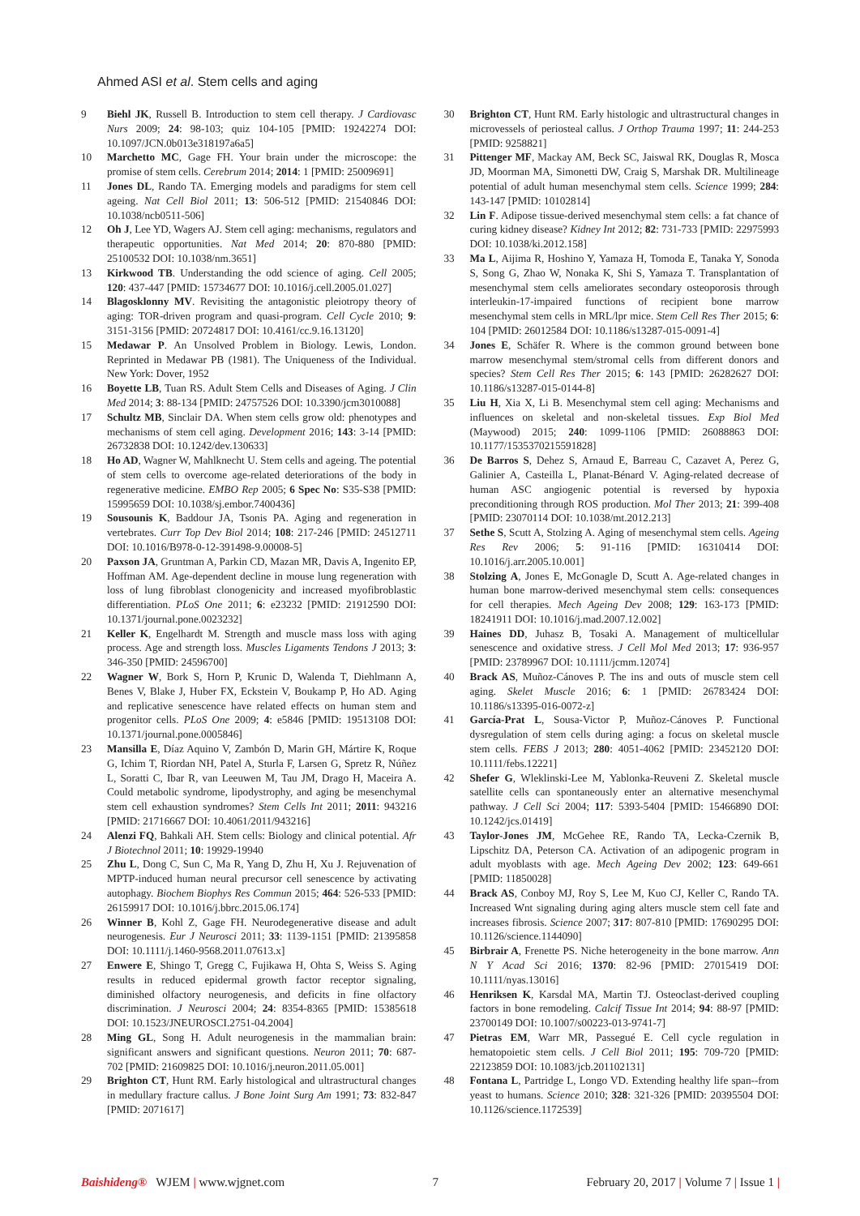Ahmed ASI et al. Stem cells and aging
9 Biehl JK, Russell B. Introduction to stem cell therapy. J Cardiovasc Nurs 2009; 24: 98-103; quiz 104-105 [PMID: 19242274 DOI: 10.1097/JCN.0b013e318197a6a5]
10 Marchetto MC, Gage FH. Your brain under the microscope: the promise of stem cells. Cerebrum 2014; 2014: 1 [PMID: 25009691]
11 Jones DL, Rando TA. Emerging models and paradigms for stem cell ageing. Nat Cell Biol 2011; 13: 506-512 [PMID: 21540846 DOI: 10.1038/ncb0511-506]
12 Oh J, Lee YD, Wagers AJ. Stem cell aging: mechanisms, regulators and therapeutic opportunities. Nat Med 2014; 20: 870-880 [PMID: 25100532 DOI: 10.1038/nm.3651]
13 Kirkwood TB. Understanding the odd science of aging. Cell 2005; 120: 437-447 [PMID: 15734677 DOI: 10.1016/j.cell.2005.01.027]
14 Blagosklonny MV. Revisiting the antagonistic pleiotropy theory of aging: TOR-driven program and quasi-program. Cell Cycle 2010; 9: 3151-3156 [PMID: 20724817 DOI: 10.4161/cc.9.16.13120]
15 Medawar P. An Unsolved Problem in Biology. Lewis, London. Reprinted in Medawar PB (1981). The Uniqueness of the Individual. New York: Dover, 1952
16 Boyette LB, Tuan RS. Adult Stem Cells and Diseases of Aging. J Clin Med 2014; 3: 88-134 [PMID: 24757526 DOI: 10.3390/jcm3010088]
17 Schultz MB, Sinclair DA. When stem cells grow old: phenotypes and mechanisms of stem cell aging. Development 2016; 143: 3-14 [PMID: 26732838 DOI: 10.1242/dev.130633]
18 Ho AD, Wagner W, Mahlknecht U. Stem cells and ageing. The potential of stem cells to overcome age-related deteriorations of the body in regenerative medicine. EMBO Rep 2005; 6 Spec No: S35-S38 [PMID: 15995659 DOI: 10.1038/sj.embor.7400436]
19 Sousounis K, Baddour JA, Tsonis PA. Aging and regeneration in vertebrates. Curr Top Dev Biol 2014; 108: 217-246 [PMID: 24512711 DOI: 10.1016/B978-0-12-391498-9.00008-5]
20 Paxson JA, Gruntman A, Parkin CD, Mazan MR, Davis A, Ingenito EP, Hoffman AM. Age-dependent decline in mouse lung regeneration with loss of lung fibroblast clonogenicity and increased myofibroblastic differentiation. PLoS One 2011; 6: e23232 [PMID: 21912590 DOI: 10.1371/journal.pone.0023232]
21 Keller K, Engelhardt M. Strength and muscle mass loss with aging process. Age and strength loss. Muscles Ligaments Tendons J 2013; 3: 346-350 [PMID: 24596700]
22 Wagner W, Bork S, Horn P, Krunic D, Walenda T, Diehlmann A, Benes V, Blake J, Huber FX, Eckstein V, Boukamp P, Ho AD. Aging and replicative senescence have related effects on human stem and progenitor cells. PLoS One 2009; 4: e5846 [PMID: 19513108 DOI: 10.1371/journal.pone.0005846]
23 Mansilla E, Díaz Aquino V, Zambón D, Marin GH, Mártire K, Roque G, Ichim T, Riordan NH, Patel A, Sturla F, Larsen G, Spretz R, Núñez L, Soratti C, Ibar R, van Leeuwen M, Tau JM, Drago H, Maceira A. Could metabolic syndrome, lipodystrophy, and aging be mesenchymal stem cell exhaustion syndromes? Stem Cells Int 2011; 2011: 943216 [PMID: 21716667 DOI: 10.4061/2011/943216]
24 Alenzi FQ, Bahkali AH. Stem cells: Biology and clinical potential. Afr J Biotechnol 2011; 10: 19929-19940
25 Zhu L, Dong C, Sun C, Ma R, Yang D, Zhu H, Xu J. Rejuvenation of MPTP-induced human neural precursor cell senescence by activating autophagy. Biochem Biophys Res Commun 2015; 464: 526-533 [PMID: 26159917 DOI: 10.1016/j.bbrc.2015.06.174]
26 Winner B, Kohl Z, Gage FH. Neurodegenerative disease and adult neurogenesis. Eur J Neurosci 2011; 33: 1139-1151 [PMID: 21395858 DOI: 10.1111/j.1460-9568.2011.07613.x]
27 Enwere E, Shingo T, Gregg C, Fujikawa H, Ohta S, Weiss S. Aging results in reduced epidermal growth factor receptor signaling, diminished olfactory neurogenesis, and deficits in fine olfactory discrimination. J Neurosci 2004; 24: 8354-8365 [PMID: 15385618 DOI: 10.1523/JNEUROSCI.2751-04.2004]
28 Ming GL, Song H. Adult neurogenesis in the mammalian brain: significant answers and significant questions. Neuron 2011; 70: 687-702 [PMID: 21609825 DOI: 10.1016/j.neuron.2011.05.001]
29 Brighton CT, Hunt RM. Early histological and ultrastructural changes in medullary fracture callus. J Bone Joint Surg Am 1991; 73: 832-847 [PMID: 2071617]
30 Brighton CT, Hunt RM. Early histologic and ultrastructural changes in microvessels of periosteal callus. J Orthop Trauma 1997; 11: 244-253 [PMID: 9258821]
31 Pittenger MF, Mackay AM, Beck SC, Jaiswal RK, Douglas R, Mosca JD, Moorman MA, Simonetti DW, Craig S, Marshak DR. Multilineage potential of adult human mesenchymal stem cells. Science 1999; 284: 143-147 [PMID: 10102814]
32 Lin F. Adipose tissue-derived mesenchymal stem cells: a fat chance of curing kidney disease? Kidney Int 2012; 82: 731-733 [PMID: 22975993 DOI: 10.1038/ki.2012.158]
33 Ma L, Aijima R, Hoshino Y, Yamaza H, Tomoda E, Tanaka Y, Sonoda S, Song G, Zhao W, Nonaka K, Shi S, Yamaza T. Transplantation of mesenchymal stem cells ameliorates secondary osteoporosis through interleukin-17-impaired functions of recipient bone marrow mesenchymal stem cells in MRL/lpr mice. Stem Cell Res Ther 2015; 6: 104 [PMID: 26012584 DOI: 10.1186/s13287-015-0091-4]
34 Jones E, Schäfer R. Where is the common ground between bone marrow mesenchymal stem/stromal cells from different donors and species? Stem Cell Res Ther 2015; 6: 143 [PMID: 26282627 DOI: 10.1186/s13287-015-0144-8]
35 Liu H, Xia X, Li B. Mesenchymal stem cell aging: Mechanisms and influences on skeletal and non-skeletal tissues. Exp Biol Med (Maywood) 2015; 240: 1099-1106 [PMID: 26088863 DOI: 10.1177/1535370215591828]
36 De Barros S, Dehez S, Arnaud E, Barreau C, Cazavet A, Perez G, Galinier A, Casteilla L, Planat-Bénard V. Aging-related decrease of human ASC angiogenic potential is reversed by hypoxia preconditioning through ROS production. Mol Ther 2013; 21: 399-408 [PMID: 23070114 DOI: 10.1038/mt.2012.213]
37 Sethe S, Scutt A, Stolzing A. Aging of mesenchymal stem cells. Ageing Res Rev 2006; 5: 91-116 [PMID: 16310414 DOI: 10.1016/j.arr.2005.10.001]
38 Stolzing A, Jones E, McGonagle D, Scutt A. Age-related changes in human bone marrow-derived mesenchymal stem cells: consequences for cell therapies. Mech Ageing Dev 2008; 129: 163-173 [PMID: 18241911 DOI: 10.1016/j.mad.2007.12.002]
39 Haines DD, Juhasz B, Tosaki A. Management of multicellular senescence and oxidative stress. J Cell Mol Med 2013; 17: 936-957 [PMID: 23789967 DOI: 10.1111/jcmm.12074]
40 Brack AS, Muñoz-Cánoves P. The ins and outs of muscle stem cell aging. Skelet Muscle 2016; 6: 1 [PMID: 26783424 DOI: 10.1186/s13395-016-0072-z]
41 García-Prat L, Sousa-Victor P, Muñoz-Cánoves P. Functional dysregulation of stem cells during aging: a focus on skeletal muscle stem cells. FEBS J 2013; 280: 4051-4062 [PMID: 23452120 DOI: 10.1111/febs.12221]
42 Shefer G, Wleklinski-Lee M, Yablonka-Reuveni Z. Skeletal muscle satellite cells can spontaneously enter an alternative mesenchymal pathway. J Cell Sci 2004; 117: 5393-5404 [PMID: 15466890 DOI: 10.1242/jcs.01419]
43 Taylor-Jones JM, McGehee RE, Rando TA, Lecka-Czernik B, Lipschitz DA, Peterson CA. Activation of an adipogenic program in adult myoblasts with age. Mech Ageing Dev 2002; 123: 649-661 [PMID: 11850028]
44 Brack AS, Conboy MJ, Roy S, Lee M, Kuo CJ, Keller C, Rando TA. Increased Wnt signaling during aging alters muscle stem cell fate and increases fibrosis. Science 2007; 317: 807-810 [PMID: 17690295 DOI: 10.1126/science.1144090]
45 Birbrair A, Frenette PS. Niche heterogeneity in the bone marrow. Ann N Y Acad Sci 2016; 1370: 82-96 [PMID: 27015419 DOI: 10.1111/nyas.13016]
46 Henriksen K, Karsdal MA, Martin TJ. Osteoclast-derived coupling factors in bone remodeling. Calcif Tissue Int 2014; 94: 88-97 [PMID: 23700149 DOI: 10.1007/s00223-013-9741-7]
47 Pietras EM, Warr MR, Passegué E. Cell cycle regulation in hematopoietic stem cells. J Cell Biol 2011; 195: 709-720 [PMID: 22123859 DOI: 10.1083/jcb.201102131]
48 Fontana L, Partridge L, Longo VD. Extending healthy life span--from yeast to humans. Science 2010; 328: 321-326 [PMID: 20395504 DOI: 10.1126/science.1172539]
Baishideng® WJEM | www.wjgnet.com 7 February 20, 2017 | Volume 7 | Issue 1 |